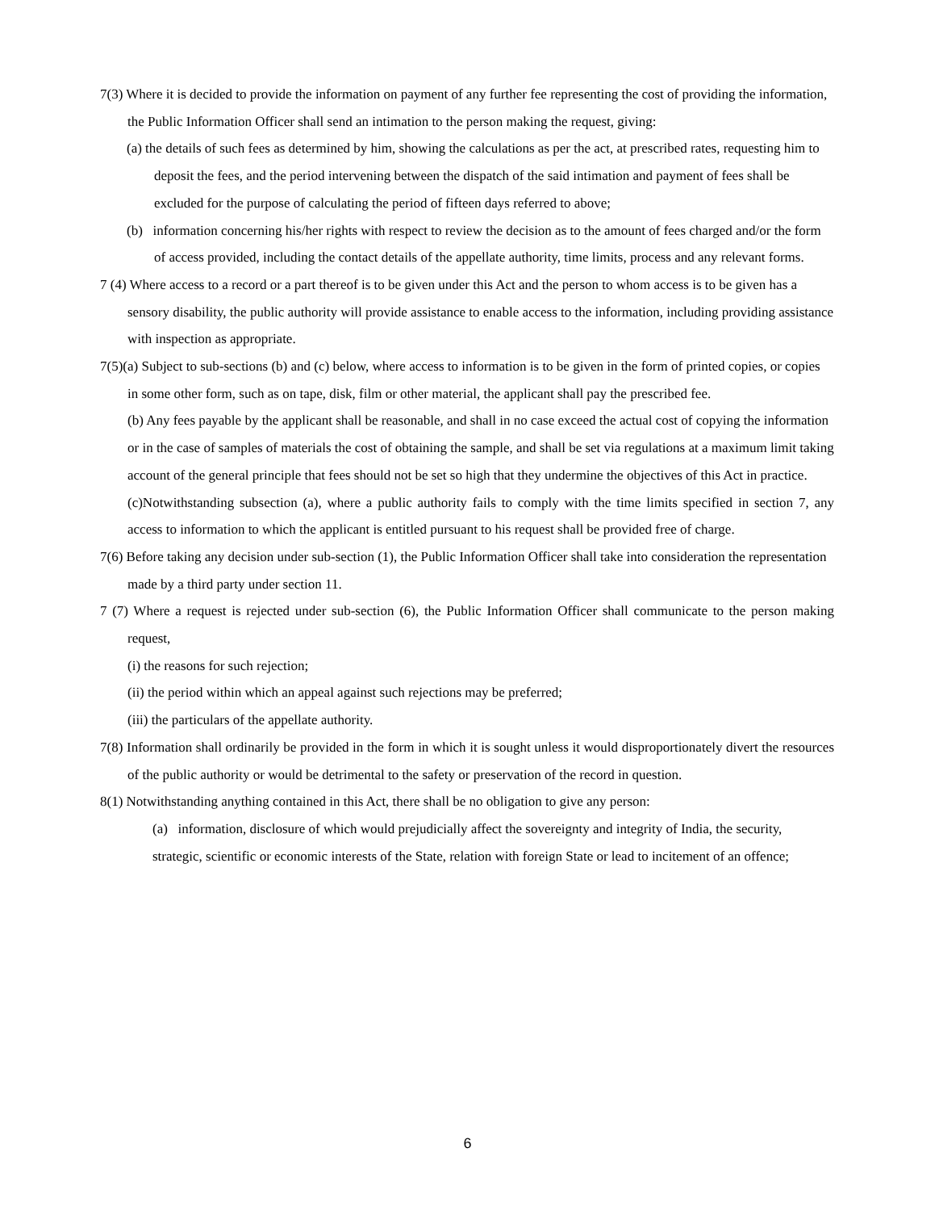7(3) Where it is decided to provide the information on payment of any further fee representing the cost of providing the information, the Public Information Officer shall send an intimation to the person making the request, giving:
(a) the details of such fees as determined by him, showing the calculations as per the act, at prescribed rates, requesting him to deposit the fees, and the period intervening between the dispatch of the said intimation and payment of fees shall be excluded for the purpose of calculating the period of fifteen days referred to above;
(b) information concerning his/her rights with respect to review the decision as to the amount of fees charged and/or the form of access provided, including the contact details of the appellate authority, time limits, process and any relevant forms.
7 (4) Where access to a record or a part thereof is to be given under this Act and the person to whom access is to be given has a sensory disability, the public authority will provide assistance to enable access to the information, including providing assistance with inspection as appropriate.
7(5)(a) Subject to sub-sections (b) and (c) below, where access to information is to be given in the form of printed copies, or copies in some other form, such as on tape, disk, film or other material, the applicant shall pay the prescribed fee.
(b) Any fees payable by the applicant shall be reasonable, and shall in no case exceed the actual cost of copying the information or in the case of samples of materials the cost of obtaining the sample, and shall be set via regulations at a maximum limit taking account of the general principle that fees should not be set so high that they undermine the objectives of this Act in practice.
(c)Notwithstanding subsection (a), where a public authority fails to comply with the time limits specified in section 7, any access to information to which the applicant is entitled pursuant to his request shall be provided free of charge.
7(6) Before taking any decision under sub-section (1), the Public Information Officer shall take into consideration the representation made by a third party under section 11.
7 (7) Where a request is rejected under sub-section (6), the Public Information Officer shall communicate to the person making request,
(i) the reasons for such rejection;
(ii) the period within which an appeal against such rejections may be preferred;
(iii) the particulars of the appellate authority.
7(8) Information shall ordinarily be provided in the form in which it is sought unless it would disproportionately divert the resources of the public authority or would be detrimental to the safety or preservation of the record in question.
8(1) Notwithstanding anything contained in this Act, there shall be no obligation to give any person:
(a) information, disclosure of which would prejudicially affect the sovereignty and integrity of India, the security, strategic, scientific or economic interests of the State, relation with foreign State or lead to incitement of an offence;
6